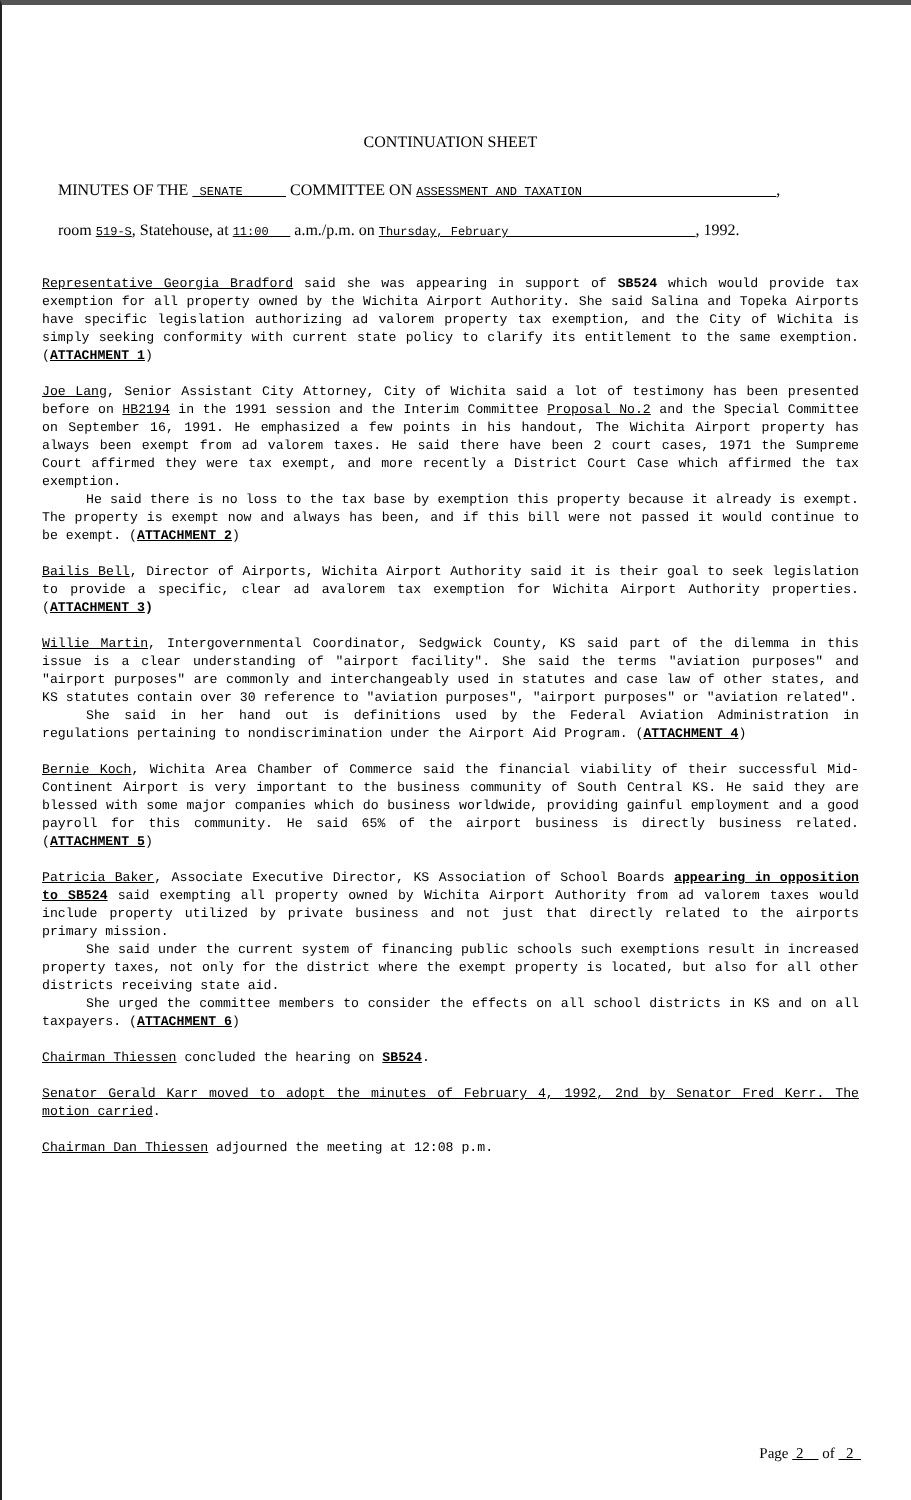CONTINUATION SHEET
MINUTES OF THE SENATE COMMITTEE ON ASSESSMENT AND TAXATION ,
room 519-S, Statehouse, at 11:00 a.m./p.m. on Thursday, February , 1992.
Representative Georgia Bradford said she was appearing in support of SB524 which would provide tax exemption for all property owned by the Wichita Airport Authority. She said Salina and Topeka Airports have specific legislation authorizing ad valorem property tax exemption, and the City of Wichita is simply seeking conformity with current state policy to clarify its entitlement to the same exemption. (ATTACHMENT 1)
Joe Lang, Senior Assistant City Attorney, City of Wichita said a lot of testimony has been presented before on HB2194 in the 1991 session and the Interim Committee Proposal No.2 and the Special Committee on September 16, 1991. He emphasized a few points in his handout, The Wichita Airport property has always been exempt from ad valorem taxes. He said there have been 2 court cases, 1971 the Sumpreme Court affirmed they were tax exempt, and more recently a District Court Case which affirmed the tax exemption.
He said there is no loss to the tax base by exemption this property because it already is exempt. The property is exempt now and always has been, and if this bill were not passed it would continue to be exempt. (ATTACHMENT 2)
Bailis Bell, Director of Airports, Wichita Airport Authority said it is their goal to seek legislation to provide a specific, clear ad avalorem tax exemption for Wichita Airport Authority properties. (ATTACHMENT 3)
Willie Martin, Intergovernmental Coordinator, Sedgwick County, KS said part of the dilemma in this issue is a clear understanding of "airport facility". She said the terms "aviation purposes" and "airport purposes" are commonly and interchangeably used in statutes and case law of other states, and KS statutes contain over 30 reference to "aviation purposes", "airport purposes" or "aviation related".
She said in her hand out is definitions used by the Federal Aviation Administration in regulations pertaining to nondiscrimination under the Airport Aid Program. (ATTACHMENT 4)
Bernie Koch, Wichita Area Chamber of Commerce said the financial viability of their successful Mid-Continent Airport is very important to the business community of South Central KS. He said they are blessed with some major companies which do business worldwide, providing gainful employment and a good payroll for this community. He said 65% of the airport business is directly business related. (ATTACHMENT 5)
Patricia Baker, Associate Executive Director, KS Association of School Boards appearing in opposition to SB524 said exempting all property owned by Wichita Airport Authority from ad valorem taxes would include property utilized by private business and not just that directly related to the airports primary mission.
She said under the current system of financing public schools such exemptions result in increased property taxes, not only for the district where the exempt property is located, but also for all other districts receiving state aid.
She urged the committee members to consider the effects on all school districts in KS and on all taxpayers. (ATTACHMENT 6)
Chairman Thiessen concluded the hearing on SB524.
Senator Gerald Karr moved to adopt the minutes of February 4, 1992, 2nd by Senator Fred Kerr. The motion carried.
Chairman Dan Thiessen adjourned the meeting at 12:08 p.m.
Page 2 of 2